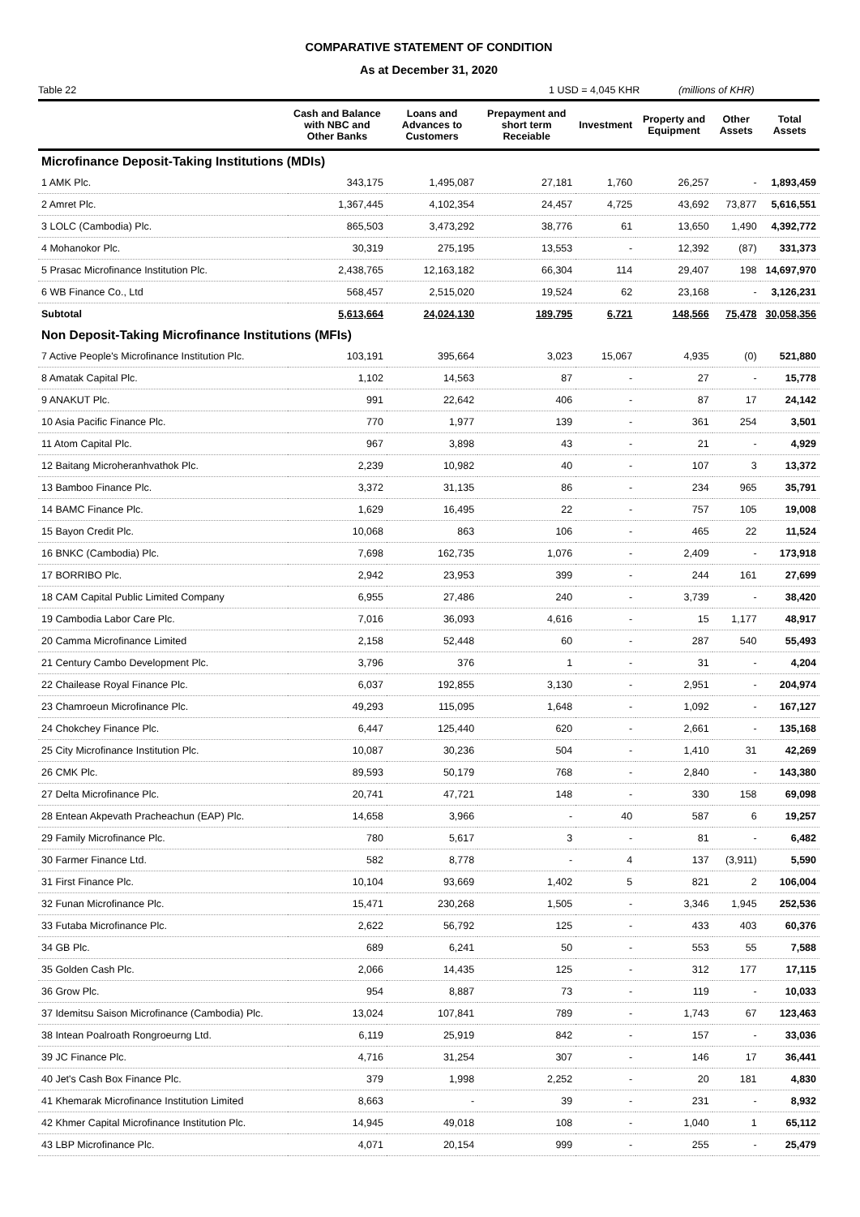COMPARATIVE STATEMENT OF CONDITION
As at December 31, 2020
Table 22 1 USD = 4,045 KHR (millions of KHR)
| | Cash and Balance with NBC and Other Banks | Loans and Advances to Customers | Prepayment and short term Receiable | Investment | Property and Equipment | Other Assets | Total Assets |
| --- | --- | --- | --- | --- | --- | --- | --- |
| Microfinance Deposit-Taking Institutions (MDIs) | | | | | | | |
| 1 AMK Plc. | 343,175 | 1,495,087 | 27,181 | 1,760 | 26,257 | - | 1,893,459 |
| 2 Amret Plc. | 1,367,445 | 4,102,354 | 24,457 | 4,725 | 43,692 | 73,877 | 5,616,551 |
| 3 LOLC (Cambodia) Plc. | 865,503 | 3,473,292 | 38,776 | 61 | 13,650 | 1,490 | 4,392,772 |
| 4 Mohanokor Plc. | 30,319 | 275,195 | 13,553 | - | 12,392 | (87) | 331,373 |
| 5 Prasac Microfinance Institution Plc. | 2,438,765 | 12,163,182 | 66,304 | 114 | 29,407 | 198 | 14,697,970 |
| 6 WB Finance Co., Ltd | 568,457 | 2,515,020 | 19,524 | 62 | 23,168 | - | 3,126,231 |
| Subtotal | 5,613,664 | 24,024,130 | 189,795 | 6,721 | 148,566 | 75,478 | 30,058,356 |
| Non Deposit-Taking Microfinance Institutions (MFIs) | | | | | | | |
| 7 Active People's Microfinance Institution Plc. | 103,191 | 395,664 | 3,023 | 15,067 | 4,935 | (0) | 521,880 |
| 8 Amatak Capital Plc. | 1,102 | 14,563 | 87 | - | 27 | - | 15,778 |
| 9 ANAKUT Plc. | 991 | 22,642 | 406 | - | 87 | 17 | 24,142 |
| 10 Asia Pacific Finance Plc. | 770 | 1,977 | 139 | - | 361 | 254 | 3,501 |
| 11 Atom Capital Plc. | 967 | 3,898 | 43 | - | 21 | - | 4,929 |
| 12 Baitang Microheranhvathok Plc. | 2,239 | 10,982 | 40 | - | 107 | 3 | 13,372 |
| 13 Bamboo Finance Plc. | 3,372 | 31,135 | 86 | - | 234 | 965 | 35,791 |
| 14 BAMC Finance Plc. | 1,629 | 16,495 | 22 | - | 757 | 105 | 19,008 |
| 15 Bayon Credit Plc. | 10,068 | 863 | 106 | - | 465 | 22 | 11,524 |
| 16 BNKC (Cambodia) Plc. | 7,698 | 162,735 | 1,076 | - | 2,409 | - | 173,918 |
| 17 BORRIBO Plc. | 2,942 | 23,953 | 399 | - | 244 | 161 | 27,699 |
| 18 CAM Capital Public Limited Company | 6,955 | 27,486 | 240 | - | 3,739 | - | 38,420 |
| 19 Cambodia Labor Care Plc. | 7,016 | 36,093 | 4,616 | - | 15 | 1,177 | 48,917 |
| 20 Camma Microfinance Limited | 2,158 | 52,448 | 60 | - | 287 | 540 | 55,493 |
| 21 Century Cambo Development Plc. | 3,796 | 376 | 1 | - | 31 | - | 4,204 |
| 22 Chailease Royal Finance Plc. | 6,037 | 192,855 | 3,130 | - | 2,951 | - | 204,974 |
| 23 Chamroeun Microfinance Plc. | 49,293 | 115,095 | 1,648 | - | 1,092 | - | 167,127 |
| 24 Chokchey Finance Plc. | 6,447 | 125,440 | 620 | - | 2,661 | - | 135,168 |
| 25 City Microfinance Institution Plc. | 10,087 | 30,236 | 504 | - | 1,410 | 31 | 42,269 |
| 26 CMK Plc. | 89,593 | 50,179 | 768 | - | 2,840 | - | 143,380 |
| 27 Delta Microfinance Plc. | 20,741 | 47,721 | 148 | - | 330 | 158 | 69,098 |
| 28 Entean Akpevath Pracheachun (EAP) Plc. | 14,658 | 3,966 | - | 40 | 587 | 6 | 19,257 |
| 29 Family Microfinance Plc. | 780 | 5,617 | 3 | - | 81 | - | 6,482 |
| 30 Farmer Finance Ltd. | 582 | 8,778 | - | 4 | 137 | (3,911) | 5,590 |
| 31 First Finance Plc. | 10,104 | 93,669 | 1,402 | 5 | 821 | 2 | 106,004 |
| 32 Funan Microfinance Plc. | 15,471 | 230,268 | 1,505 | - | 3,346 | 1,945 | 252,536 |
| 33 Futaba Microfinance Plc. | 2,622 | 56,792 | 125 | - | 433 | 403 | 60,376 |
| 34 GB Plc. | 689 | 6,241 | 50 | - | 553 | 55 | 7,588 |
| 35 Golden Cash Plc. | 2,066 | 14,435 | 125 | - | 312 | 177 | 17,115 |
| 36 Grow Plc. | 954 | 8,887 | 73 | - | 119 | - | 10,033 |
| 37 Idemitsu Saison Microfinance (Cambodia) Plc. | 13,024 | 107,841 | 789 | - | 1,743 | 67 | 123,463 |
| 38 Intean Poalroath Rongroeurng Ltd. | 6,119 | 25,919 | 842 | - | 157 | - | 33,036 |
| 39 JC Finance Plc. | 4,716 | 31,254 | 307 | - | 146 | 17 | 36,441 |
| 40 Jet's Cash Box Finance Plc. | 379 | 1,998 | 2,252 | - | 20 | 181 | 4,830 |
| 41 Khemarak Microfinance Institution Limited | 8,663 | - | 39 | - | 231 | - | 8,932 |
| 42 Khmer Capital Microfinance Institution Plc. | 14,945 | 49,018 | 108 | - | 1,040 | 1 | 65,112 |
| 43 LBP Microfinance Plc. | 4,071 | 20,154 | 999 | - | 255 | - | 25,479 |